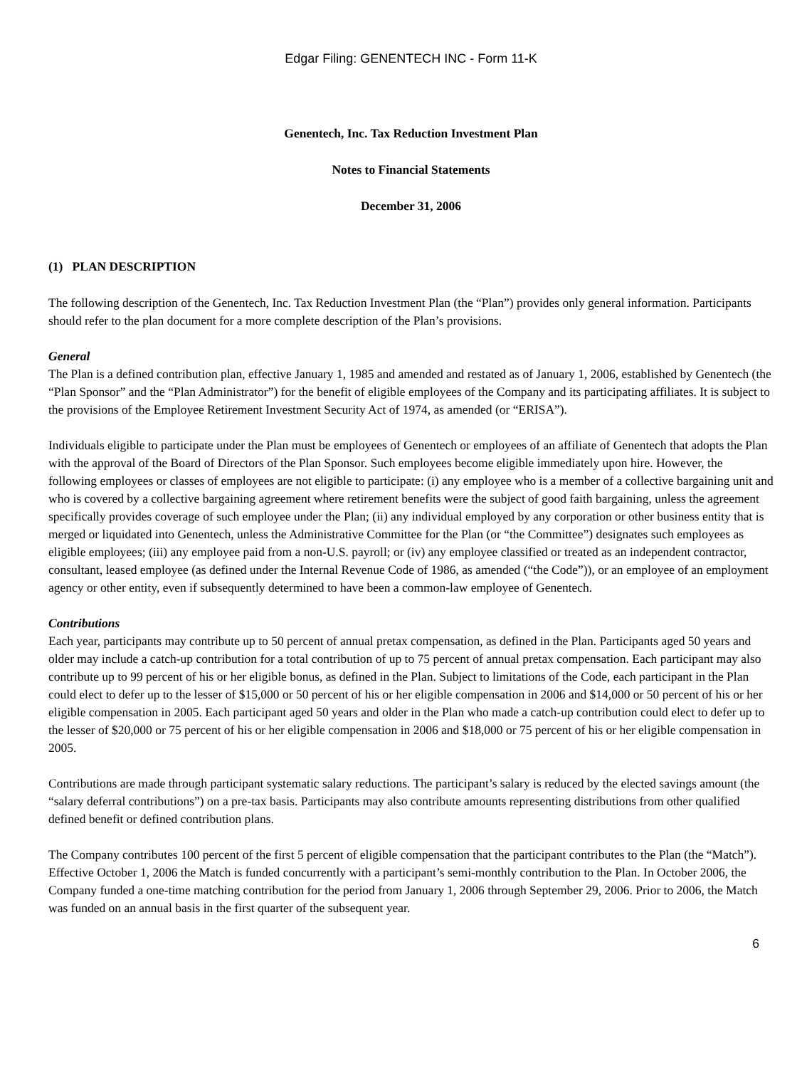Edgar Filing: GENENTECH INC - Form 11-K
Genentech, Inc. Tax Reduction Investment Plan
Notes to Financial Statements
December 31, 2006
(1) PLAN DESCRIPTION
The following description of the Genentech, Inc. Tax Reduction Investment Plan (the “Plan”) provides only general information. Participants should refer to the plan document for a more complete description of the Plan’s provisions.
General
The Plan is a defined contribution plan, effective January 1, 1985 and amended and restated as of January 1, 2006, established by Genentech (the “Plan Sponsor” and the “Plan Administrator”) for the benefit of eligible employees of the Company and its participating affiliates. It is subject to the provisions of the Employee Retirement Investment Security Act of 1974, as amended (or “ERISA”).
Individuals eligible to participate under the Plan must be employees of Genentech or employees of an affiliate of Genentech that adopts the Plan with the approval of the Board of Directors of the Plan Sponsor. Such employees become eligible immediately upon hire. However, the following employees or classes of employees are not eligible to participate: (i) any employee who is a member of a collective bargaining unit and who is covered by a collective bargaining agreement where retirement benefits were the subject of good faith bargaining, unless the agreement specifically provides coverage of such employee under the Plan; (ii) any individual employed by any corporation or other business entity that is merged or liquidated into Genentech, unless the Administrative Committee for the Plan (or “the Committee”) designates such employees as eligible employees; (iii) any employee paid from a non-U.S. payroll; or (iv) any employee classified or treated as an independent contractor, consultant, leased employee (as defined under the Internal Revenue Code of 1986, as amended (“the Code”)), or an employee of an employment agency or other entity, even if subsequently determined to have been a common-law employee of Genentech.
Contributions
Each year, participants may contribute up to 50 percent of annual pretax compensation, as defined in the Plan. Participants aged 50 years and older may include a catch-up contribution for a total contribution of up to 75 percent of annual pretax compensation. Each participant may also contribute up to 99 percent of his or her eligible bonus, as defined in the Plan. Subject to limitations of the Code, each participant in the Plan could elect to defer up to the lesser of $15,000 or 50 percent of his or her eligible compensation in 2006 and $14,000 or 50 percent of his or her eligible compensation in 2005. Each participant aged 50 years and older in the Plan who made a catch-up contribution could elect to defer up to the lesser of $20,000 or 75 percent of his or her eligible compensation in 2006 and $18,000 or 75 percent of his or her eligible compensation in 2005.
Contributions are made through participant systematic salary reductions. The participant’s salary is reduced by the elected savings amount (the “salary deferral contributions”) on a pre-tax basis. Participants may also contribute amounts representing distributions from other qualified defined benefit or defined contribution plans.
The Company contributes 100 percent of the first 5 percent of eligible compensation that the participant contributes to the Plan (the “Match”). Effective October 1, 2006 the Match is funded concurrently with a participant’s semi-monthly contribution to the Plan. In October 2006, the Company funded a one-time matching contribution for the period from January 1, 2006 through September 29, 2006. Prior to 2006, the Match was funded on an annual basis in the first quarter of the subsequent year.
6